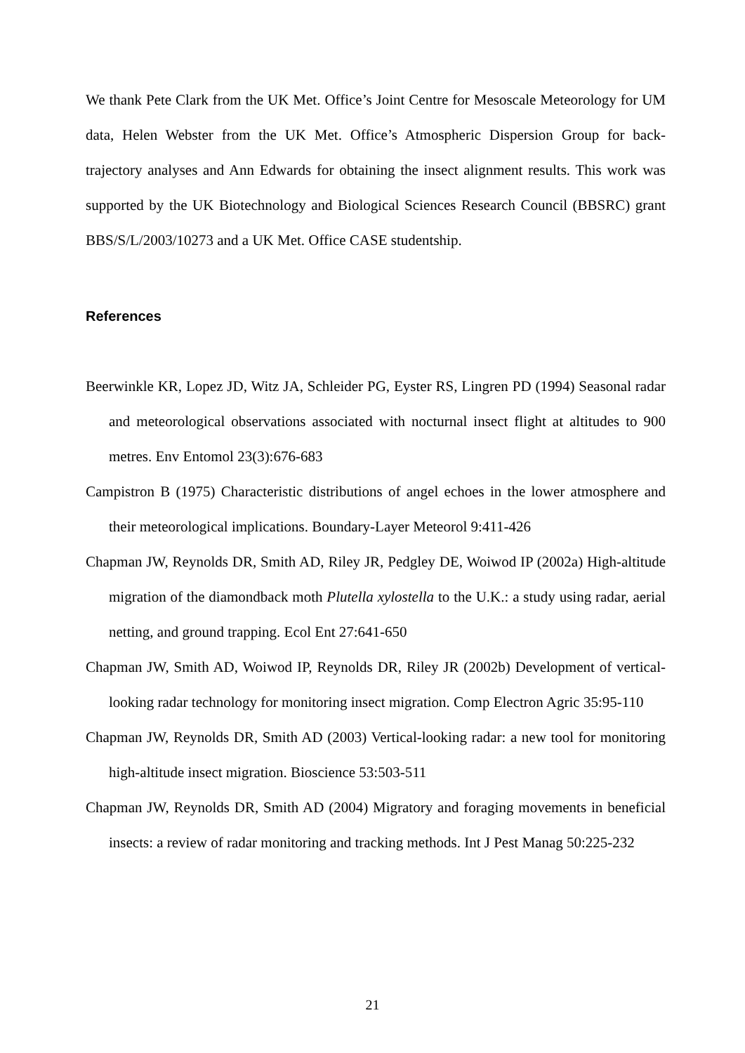We thank Pete Clark from the UK Met. Office’s Joint Centre for Mesoscale Meteorology for UM data, Helen Webster from the UK Met. Office’s Atmospheric Dispersion Group for back-trajectory analyses and Ann Edwards for obtaining the insect alignment results. This work was supported by the UK Biotechnology and Biological Sciences Research Council (BBSRC) grant BBS/S/L/2003/10273 and a UK Met. Office CASE studentship.
References
Beerwinkle KR, Lopez JD, Witz JA, Schleider PG, Eyster RS, Lingren PD (1994) Seasonal radar and meteorological observations associated with nocturnal insect flight at altitudes to 900 metres. Env Entomol 23(3):676-683
Campistron B (1975) Characteristic distributions of angel echoes in the lower atmosphere and their meteorological implications. Boundary-Layer Meteorol 9:411-426
Chapman JW, Reynolds DR, Smith AD, Riley JR, Pedgley DE, Woiwod IP (2002a) High-altitude migration of the diamondback moth Plutella xylostella to the U.K.: a study using radar, aerial netting, and ground trapping. Ecol Ent 27:641-650
Chapman JW, Smith AD, Woiwod IP, Reynolds DR, Riley JR (2002b) Development of vertical-looking radar technology for monitoring insect migration. Comp Electron Agric 35:95-110
Chapman JW, Reynolds DR, Smith AD (2003) Vertical-looking radar: a new tool for monitoring high-altitude insect migration. Bioscience 53:503-511
Chapman JW, Reynolds DR, Smith AD (2004) Migratory and foraging movements in beneficial insects: a review of radar monitoring and tracking methods. Int J Pest Manag 50:225-232
21